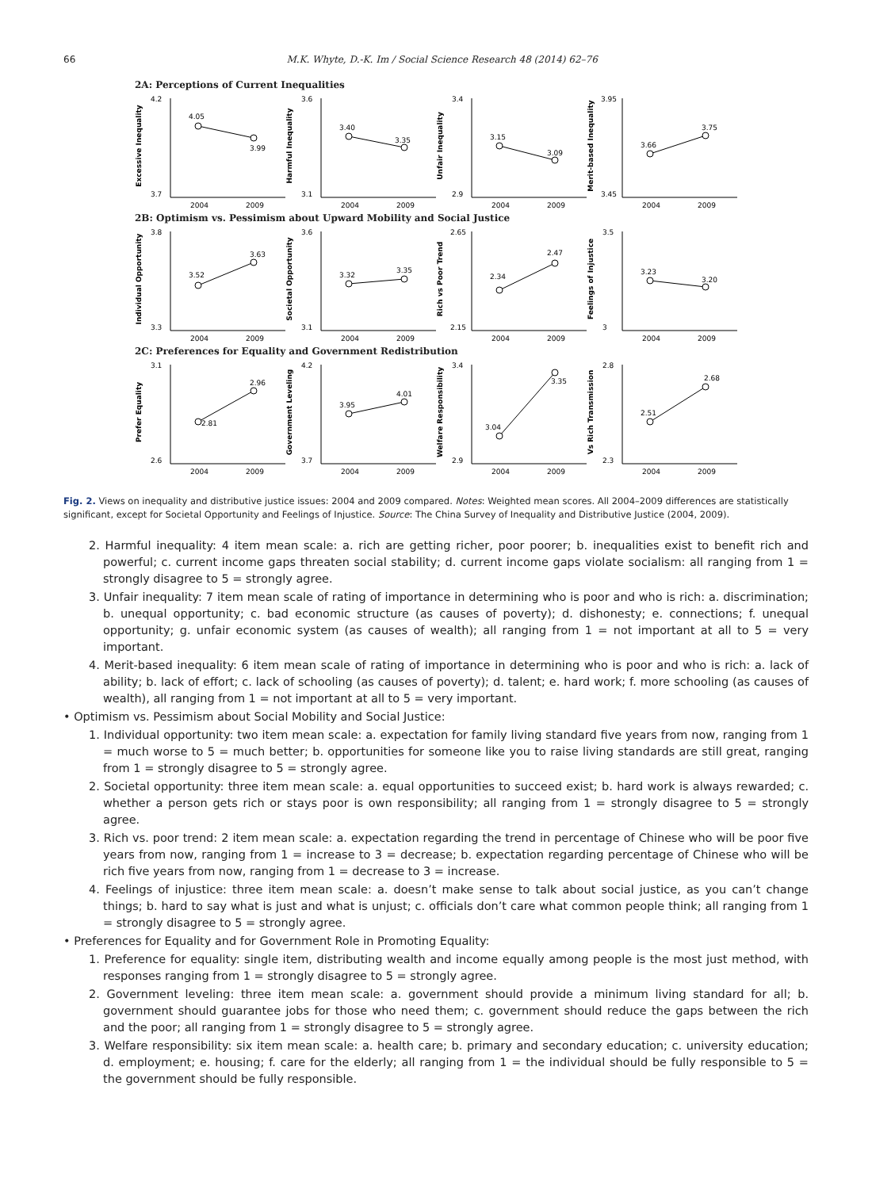66 M.K. Whyte, D.-K. Im / Social Science Research 48 (2014) 62–76
2A: Perceptions of Current Inequalities
Excessive Inequality
4.2
3.7
4.05
3.99
2004
2009
Harmful Inequality
3.6
3.1
3.40
3.35
2004
2009
Unfair Inequality
3.4
2.9
3.15
3.09
2004
2009
Merit-based Inequality
3.95
3.45
3.66
3.75
2004
2009
2B: Optimism vs. Pessimism about Upward Mobility and Social Justice
Individual Opportunity
3.8
3.3
3.52
3.63
2004
2009
Societal Opportunity
3.6
3.1
3.32
3.35
2004
2009
Rich vs Poor Trend
2.65
2.15
2.34
2.47
2004
2009
Feelings of Injustice
3.5
3
3.23
3.20
2004
2009
2C: Preferences for Equality and Government Redistribution
Prefer Equality
3.1
2.6
2.81
2.96
2004
2009
Government Leveling
4.2
3.7
3.95
4.01
2004
2009
Welfare Responsibility
3.4
2.9
3.04
3.35
2004
2009
Vs Rich Transmission
2.8
2.3
2.51
2.68
2004
2009
Fig. 2. Views on inequality and distributive justice issues: 2004 and 2009 compared. Notes: Weighted mean scores. All 2004–2009 differences are statistically significant, except for Societal Opportunity and Feelings of Injustice. Source: The China Survey of Inequality and Distributive Justice (2004, 2009).
2. Harmful inequality: 4 item mean scale: a. rich are getting richer, poor poorer; b. inequalities exist to benefit rich and powerful; c. current income gaps threaten social stability; d. current income gaps violate socialism: all ranging from 1 = strongly disagree to 5 = strongly agree.
3. Unfair inequality: 7 item mean scale of rating of importance in determining who is poor and who is rich: a. discrimination; b. unequal opportunity; c. bad economic structure (as causes of poverty); d. dishonesty; e. connections; f. unequal opportunity; g. unfair economic system (as causes of wealth); all ranging from 1 = not important at all to 5 = very important.
4. Merit-based inequality: 6 item mean scale of rating of importance in determining who is poor and who is rich: a. lack of ability; b. lack of effort; c. lack of schooling (as causes of poverty); d. talent; e. hard work; f. more schooling (as causes of wealth), all ranging from 1 = not important at all to 5 = very important.
• Optimism vs. Pessimism about Social Mobility and Social Justice:
1. Individual opportunity: two item mean scale: a. expectation for family living standard five years from now, ranging from 1 = much worse to 5 = much better; b. opportunities for someone like you to raise living standards are still great, ranging from 1 = strongly disagree to 5 = strongly agree.
2. Societal opportunity: three item mean scale: a. equal opportunities to succeed exist; b. hard work is always rewarded; c. whether a person gets rich or stays poor is own responsibility; all ranging from 1 = strongly disagree to 5 = strongly agree.
3. Rich vs. poor trend: 2 item mean scale: a. expectation regarding the trend in percentage of Chinese who will be poor five years from now, ranging from 1 = increase to 3 = decrease; b. expectation regarding percentage of Chinese who will be rich five years from now, ranging from 1 = decrease to 3 = increase.
4. Feelings of injustice: three item mean scale: a. doesn’t make sense to talk about social justice, as you can’t change things; b. hard to say what is just and what is unjust; c. officials don’t care what common people think; all ranging from 1 = strongly disagree to 5 = strongly agree.
• Preferences for Equality and for Government Role in Promoting Equality:
1. Preference for equality: single item, distributing wealth and income equally among people is the most just method, with responses ranging from 1 = strongly disagree to 5 = strongly agree.
2. Government leveling: three item mean scale: a. government should provide a minimum living standard for all; b. government should guarantee jobs for those who need them; c. government should reduce the gaps between the rich and the poor; all ranging from 1 = strongly disagree to 5 = strongly agree.
3. Welfare responsibility: six item mean scale: a. health care; b. primary and secondary education; c. university education; d. employment; e. housing; f. care for the elderly; all ranging from 1 = the individual should be fully responsible to 5 = the government should be fully responsible.